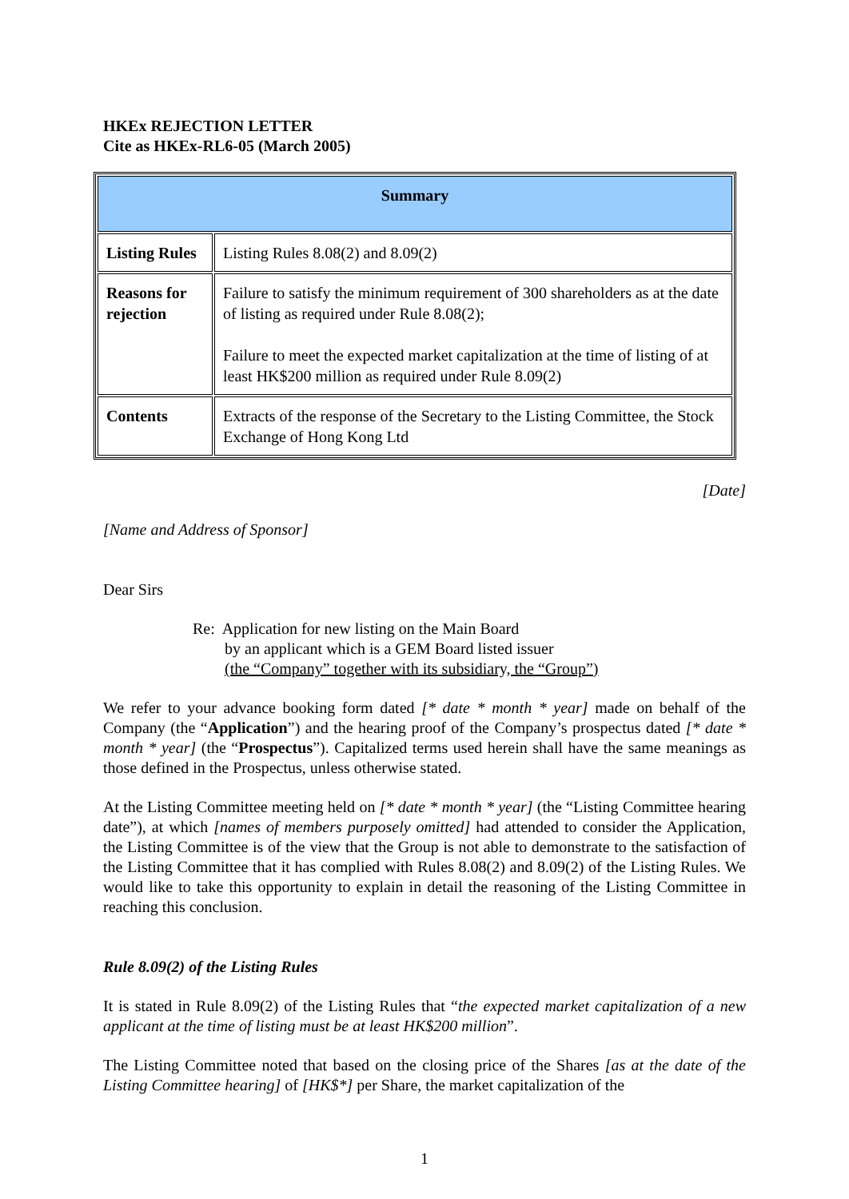HKEx REJECTION LETTER
Cite as HKEx-RL6-05 (March 2005)
| Summary | |
| --- | --- |
| Listing Rules | Listing Rules 8.08(2) and 8.09(2) |
| Reasons for rejection | Failure to satisfy the minimum requirement of 300 shareholders as at the date of listing as required under Rule 8.08(2); Failure to meet the expected market capitalization at the time of listing of at least HK$200 million as required under Rule 8.09(2) |
| Contents | Extracts of the response of the Secretary to the Listing Committee, the Stock Exchange of Hong Kong Ltd |
[Date]
[Name and Address of Sponsor]
Dear Sirs
Re: Application for new listing on the Main Board
by an applicant which is a GEM Board listed issuer
(the “Company” together with its subsidiary, the “Group”)
We refer to your advance booking form dated [* date * month * year] made on behalf of the Company (the “Application”) and the hearing proof of the Company’s prospectus dated [* date * month * year] (the “Prospectus”). Capitalized terms used herein shall have the same meanings as those defined in the Prospectus, unless otherwise stated.
At the Listing Committee meeting held on [* date * month * year] (the “Listing Committee hearing date”), at which [names of members purposely omitted] had attended to consider the Application, the Listing Committee is of the view that the Group is not able to demonstrate to the satisfaction of the Listing Committee that it has complied with Rules 8.08(2) and 8.09(2) of the Listing Rules. We would like to take this opportunity to explain in detail the reasoning of the Listing Committee in reaching this conclusion.
Rule 8.09(2) of the Listing Rules
It is stated in Rule 8.09(2) of the Listing Rules that “the expected market capitalization of a new applicant at the time of listing must be at least HK$200 million”.
The Listing Committee noted that based on the closing price of the Shares [as at the date of the Listing Committee hearing] of [HK$*] per Share, the market capitalization of the
1